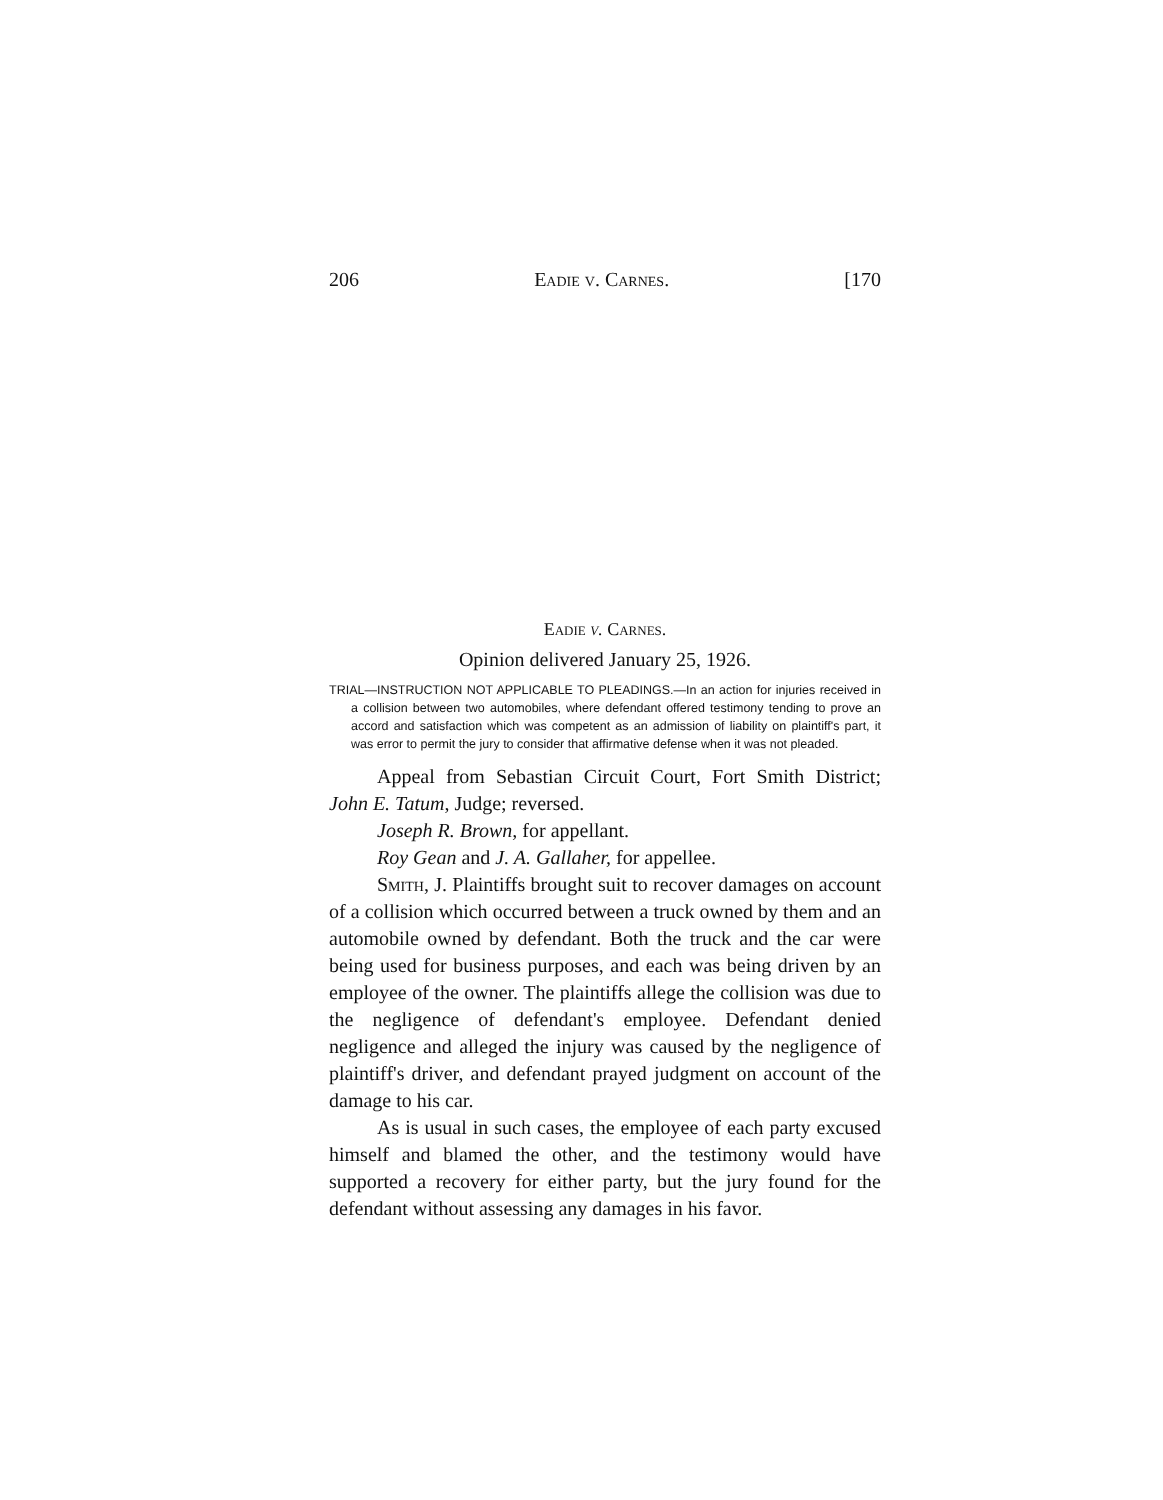206 Eadie v. Carnes. [170
Eadie v. Carnes.
Opinion delivered January 25, 1926.
TRIAL—INSTRUCTION NOT APPLICABLE TO PLEADINGS.—In an action for injuries received in a collision between two automobiles, where defendant offered testimony tending to prove an accord and satisfaction which was competent as an admission of liability on plaintiff's part, it was error to permit the jury to consider that affirmative defense when it was not pleaded.
Appeal from Sebastian Circuit Court, Fort Smith District; John E. Tatum, Judge; reversed.
Joseph R. Brown, for appellant.
Roy Gean and J. A. Gallaher, for appellee.
Smith, J. Plaintiffs brought suit to recover damages on account of a collision which occurred between a truck owned by them and an automobile owned by defendant. Both the truck and the car were being used for business purposes, and each was being driven by an employee of the owner. The plaintiffs allege the collision was due to the negligence of defendant's employee. Defendant denied negligence and alleged the injury was caused by the negligence of plaintiff's driver, and defendant prayed judgment on account of the damage to his car.
As is usual in such cases, the employee of each party excused himself and blamed the other, and the testimony would have supported a recovery for either party, but the jury found for the defendant without assessing any damages in his favor.